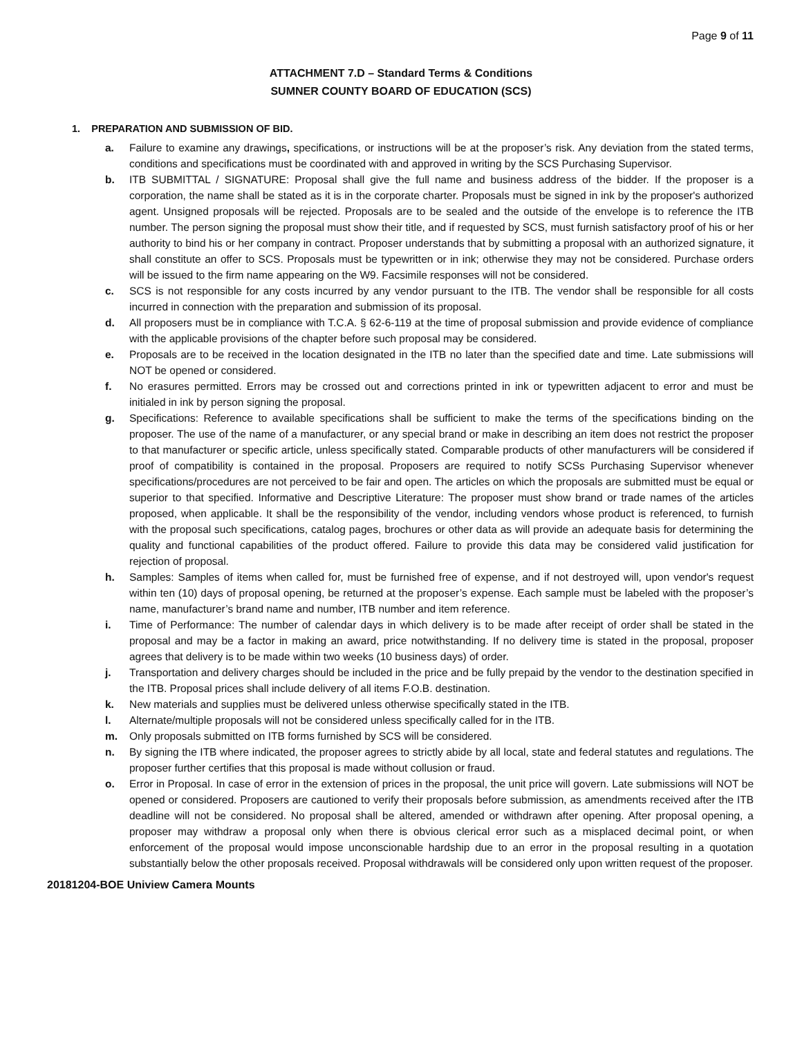Page 9 of 11
ATTACHMENT 7.D – Standard Terms & Conditions
SUMNER COUNTY BOARD OF EDUCATION (SCS)
1. PREPARATION AND SUBMISSION OF BID.
a. Failure to examine any drawings, specifications, or instructions will be at the proposer’s risk. Any deviation from the stated terms, conditions and specifications must be coordinated with and approved in writing by the SCS Purchasing Supervisor.
b. ITB SUBMITTAL / SIGNATURE: Proposal shall give the full name and business address of the bidder. If the proposer is a corporation, the name shall be stated as it is in the corporate charter. Proposals must be signed in ink by the proposer's authorized agent. Unsigned proposals will be rejected. Proposals are to be sealed and the outside of the envelope is to reference the ITB number. The person signing the proposal must show their title, and if requested by SCS, must furnish satisfactory proof of his or her authority to bind his or her company in contract. Proposer understands that by submitting a proposal with an authorized signature, it shall constitute an offer to SCS. Proposals must be typewritten or in ink; otherwise they may not be considered. Purchase orders will be issued to the firm name appearing on the W9. Facsimile responses will not be considered.
c. SCS is not responsible for any costs incurred by any vendor pursuant to the ITB. The vendor shall be responsible for all costs incurred in connection with the preparation and submission of its proposal.
d. All proposers must be in compliance with T.C.A. § 62-6-119 at the time of proposal submission and provide evidence of compliance with the applicable provisions of the chapter before such proposal may be considered.
e. Proposals are to be received in the location designated in the ITB no later than the specified date and time. Late submissions will NOT be opened or considered.
f. No erasures permitted. Errors may be crossed out and corrections printed in ink or typewritten adjacent to error and must be initialed in ink by person signing the proposal.
g. Specifications: Reference to available specifications shall be sufficient to make the terms of the specifications binding on the proposer. The use of the name of a manufacturer, or any special brand or make in describing an item does not restrict the proposer to that manufacturer or specific article, unless specifically stated. Comparable products of other manufacturers will be considered if proof of compatibility is contained in the proposal. Proposers are required to notify SCSs Purchasing Supervisor whenever specifications/procedures are not perceived to be fair and open. The articles on which the proposals are submitted must be equal or superior to that specified. Informative and Descriptive Literature: The proposer must show brand or trade names of the articles proposed, when applicable. It shall be the responsibility of the vendor, including vendors whose product is referenced, to furnish with the proposal such specifications, catalog pages, brochures or other data as will provide an adequate basis for determining the quality and functional capabilities of the product offered. Failure to provide this data may be considered valid justification for rejection of proposal.
h. Samples: Samples of items when called for, must be furnished free of expense, and if not destroyed will, upon vendor's request within ten (10) days of proposal opening, be returned at the proposer’s expense. Each sample must be labeled with the proposer’s name, manufacturer’s brand name and number, ITB number and item reference.
i. Time of Performance: The number of calendar days in which delivery is to be made after receipt of order shall be stated in the proposal and may be a factor in making an award, price notwithstanding. If no delivery time is stated in the proposal, proposer agrees that delivery is to be made within two weeks (10 business days) of order.
j. Transportation and delivery charges should be included in the price and be fully prepaid by the vendor to the destination specified in the ITB. Proposal prices shall include delivery of all items F.O.B. destination.
k. New materials and supplies must be delivered unless otherwise specifically stated in the ITB.
l. Alternate/multiple proposals will not be considered unless specifically called for in the ITB.
m. Only proposals submitted on ITB forms furnished by SCS will be considered.
n. By signing the ITB where indicated, the proposer agrees to strictly abide by all local, state and federal statutes and regulations. The proposer further certifies that this proposal is made without collusion or fraud.
o. Error in Proposal. In case of error in the extension of prices in the proposal, the unit price will govern. Late submissions will NOT be opened or considered. Proposers are cautioned to verify their proposals before submission, as amendments received after the ITB deadline will not be considered. No proposal shall be altered, amended or withdrawn after opening. After proposal opening, a proposer may withdraw a proposal only when there is obvious clerical error such as a misplaced decimal point, or when enforcement of the proposal would impose unconscionable hardship due to an error in the proposal resulting in a quotation substantially below the other proposals received. Proposal withdrawals will be considered only upon written request of the proposer.
20181204-BOE Uniview Camera Mounts